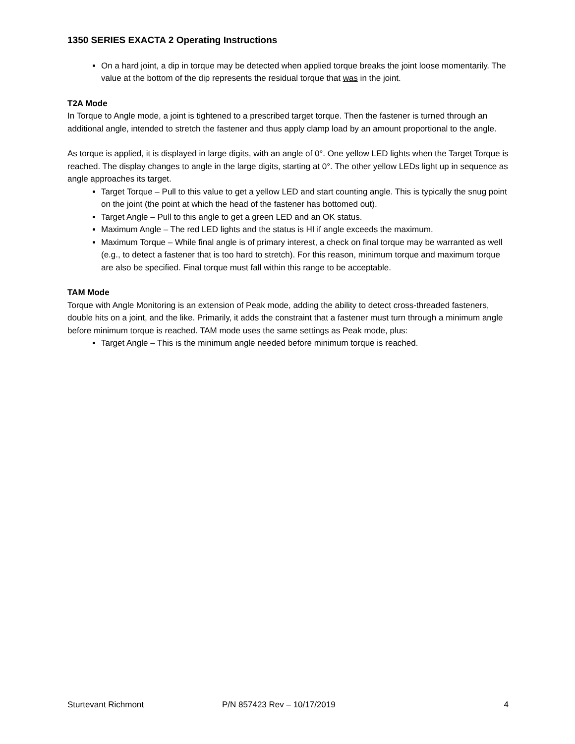1350 SERIES EXACTA 2 Operating Instructions
On a hard joint, a dip in torque may be detected when applied torque breaks the joint loose momentarily. The value at the bottom of the dip represents the residual torque that was in the joint.
T2A Mode
In Torque to Angle mode, a joint is tightened to a prescribed target torque. Then the fastener is turned through an additional angle, intended to stretch the fastener and thus apply clamp load by an amount proportional to the angle.
As torque is applied, it is displayed in large digits, with an angle of 0°. One yellow LED lights when the Target Torque is reached. The display changes to angle in the large digits, starting at 0°. The other yellow LEDs light up in sequence as angle approaches its target.
Target Torque – Pull to this value to get a yellow LED and start counting angle. This is typically the snug point on the joint (the point at which the head of the fastener has bottomed out).
Target Angle – Pull to this angle to get a green LED and an OK status.
Maximum Angle – The red LED lights and the status is HI if angle exceeds the maximum.
Maximum Torque – While final angle is of primary interest, a check on final torque may be warranted as well (e.g., to detect a fastener that is too hard to stretch). For this reason, minimum torque and maximum torque are also be specified. Final torque must fall within this range to be acceptable.
TAM Mode
Torque with Angle Monitoring is an extension of Peak mode, adding the ability to detect cross-threaded fasteners, double hits on a joint, and the like. Primarily, it adds the constraint that a fastener must turn through a minimum angle before minimum torque is reached. TAM mode uses the same settings as Peak mode, plus:
Target Angle – This is the minimum angle needed before minimum torque is reached.
Sturtevant Richmont P/N 857423 Rev – 10/17/2019 4